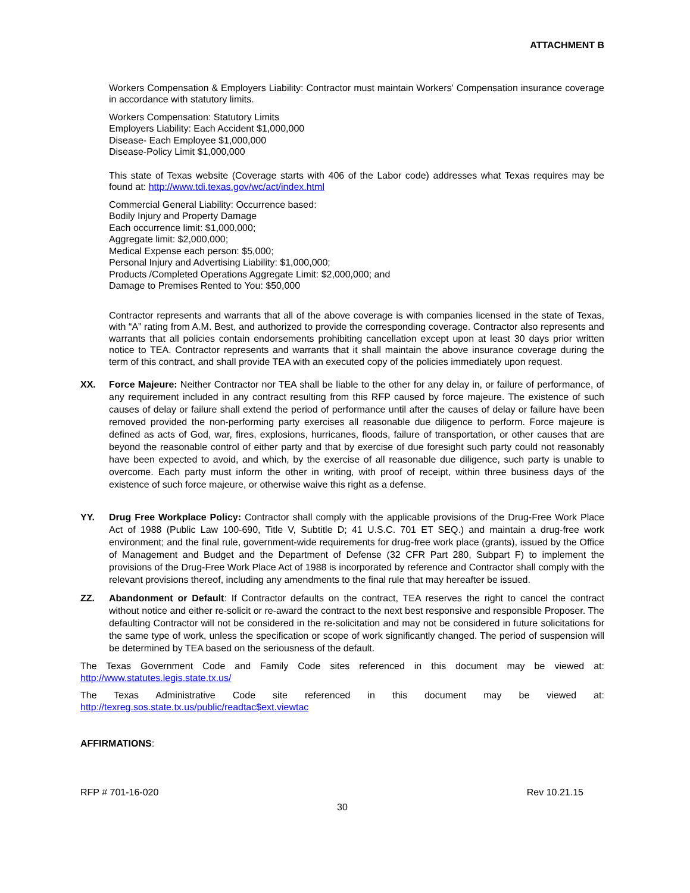ATTACHMENT B
Workers Compensation & Employers Liability: Contractor must maintain Workers' Compensation insurance coverage in accordance with statutory limits.
Workers Compensation: Statutory Limits
Employers Liability: Each Accident $1,000,000
Disease- Each Employee $1,000,000
Disease-Policy Limit $1,000,000
This state of Texas website (Coverage starts with 406 of the Labor code) addresses what Texas requires may be found at: http://www.tdi.texas.gov/wc/act/index.html
Commercial General Liability: Occurrence based:
Bodily Injury and Property Damage
Each occurrence limit: $1,000,000;
Aggregate limit: $2,000,000;
Medical Expense each person: $5,000;
Personal Injury and Advertising Liability: $1,000,000;
Products /Completed Operations Aggregate Limit: $2,000,000; and
Damage to Premises Rented to You: $50,000
Contractor represents and warrants that all of the above coverage is with companies licensed in the state of Texas, with “A” rating from A.M. Best, and authorized to provide the corresponding coverage. Contractor also represents and warrants that all policies contain endorsements prohibiting cancellation except upon at least 30 days prior written notice to TEA. Contractor represents and warrants that it shall maintain the above insurance coverage during the term of this contract, and shall provide TEA with an executed copy of the policies immediately upon request.
XX. Force Majeure: Neither Contractor nor TEA shall be liable to the other for any delay in, or failure of performance, of any requirement included in any contract resulting from this RFP caused by force majeure. The existence of such causes of delay or failure shall extend the period of performance until after the causes of delay or failure have been removed provided the non-performing party exercises all reasonable due diligence to perform. Force majeure is defined as acts of God, war, fires, explosions, hurricanes, floods, failure of transportation, or other causes that are beyond the reasonable control of either party and that by exercise of due foresight such party could not reasonably have been expected to avoid, and which, by the exercise of all reasonable due diligence, such party is unable to overcome. Each party must inform the other in writing, with proof of receipt, within three business days of the existence of such force majeure, or otherwise waive this right as a defense.
YY. Drug Free Workplace Policy: Contractor shall comply with the applicable provisions of the Drug-Free Work Place Act of 1988 (Public Law 100-690, Title V, Subtitle D; 41 U.S.C. 701 ET SEQ.) and maintain a drug-free work environment; and the final rule, government-wide requirements for drug-free work place (grants), issued by the Office of Management and Budget and the Department of Defense (32 CFR Part 280, Subpart F) to implement the provisions of the Drug-Free Work Place Act of 1988 is incorporated by reference and Contractor shall comply with the relevant provisions thereof, including any amendments to the final rule that may hereafter be issued.
ZZ. Abandonment or Default: If Contractor defaults on the contract, TEA reserves the right to cancel the contract without notice and either re-solicit or re-award the contract to the next best responsive and responsible Proposer. The defaulting Contractor will not be considered in the re-solicitation and may not be considered in future solicitations for the same type of work, unless the specification or scope of work significantly changed. The period of suspension will be determined by TEA based on the seriousness of the default.
The Texas Government Code and Family Code sites referenced in this document may be viewed at: http://www.statutes.legis.state.tx.us/
The Texas Administrative Code site referenced in this document may be viewed at: http://texreg.sos.state.tx.us/public/readtac$ext.viewtac
AFFIRMATIONS:
RFP # 701-16-020 Rev 10.21.15
30